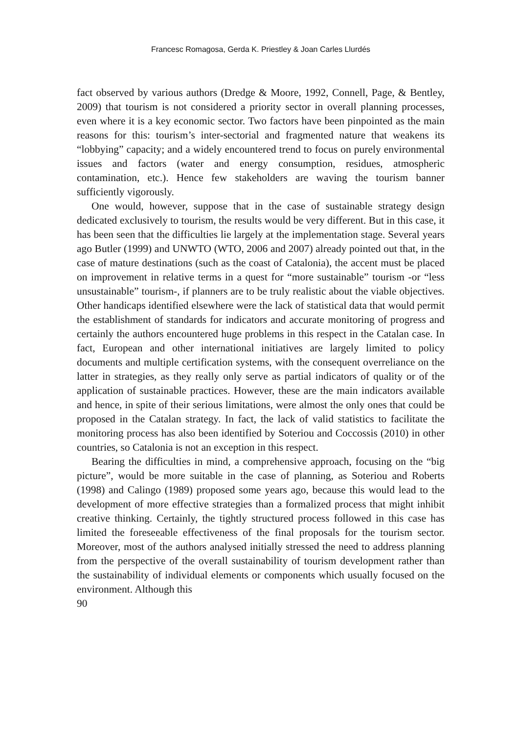Francesc Romagosa, Gerda K. Priestley & Joan Carles Llurdés
fact observed by various authors (Dredge & Moore, 1992, Connell, Page, & Bentley, 2009) that tourism is not considered a priority sector in overall planning processes, even where it is a key economic sector. Two factors have been pinpointed as the main reasons for this: tourism’s inter-sectorial and fragmented nature that weakens its “lobbying” capacity; and a widely encountered trend to focus on purely environmental issues and factors (water and energy consumption, residues, atmospheric contamination, etc.). Hence few stakeholders are waving the tourism banner sufficiently vigorously.
One would, however, suppose that in the case of sustainable strategy design dedicated exclusively to tourism, the results would be very different. But in this case, it has been seen that the difficulties lie largely at the implementation stage. Several years ago Butler (1999) and UNWTO (WTO, 2006 and 2007) already pointed out that, in the case of mature destinations (such as the coast of Catalonia), the accent must be placed on improvement in relative terms in a quest for “more sustainable” tourism -or “less unsustainable” tourism-, if planners are to be truly realistic about the viable objectives. Other handicaps identified elsewhere were the lack of statistical data that would permit the establishment of standards for indicators and accurate monitoring of progress and certainly the authors encountered huge problems in this respect in the Catalan case. In fact, European and other international initiatives are largely limited to policy documents and multiple certification systems, with the consequent overreliance on the latter in strategies, as they really only serve as partial indicators of quality or of the application of sustainable practices. However, these are the main indicators available and hence, in spite of their serious limitations, were almost the only ones that could be proposed in the Catalan strategy. In fact, the lack of valid statistics to facilitate the monitoring process has also been identified by Soteriou and Coccossis (2010) in other countries, so Catalonia is not an exception in this respect.
Bearing the difficulties in mind, a comprehensive approach, focusing on the “big picture”, would be more suitable in the case of planning, as Soteriou and Roberts (1998) and Calingo (1989) proposed some years ago, because this would lead to the development of more effective strategies than a formalized process that might inhibit creative thinking. Certainly, the tightly structured process followed in this case has limited the foreseeable effectiveness of the final proposals for the tourism sector. Moreover, most of the authors analysed initially stressed the need to address planning from the perspective of the overall sustainability of tourism development rather than the sustainability of individual elements or components which usually focused on the environment. Although this
90